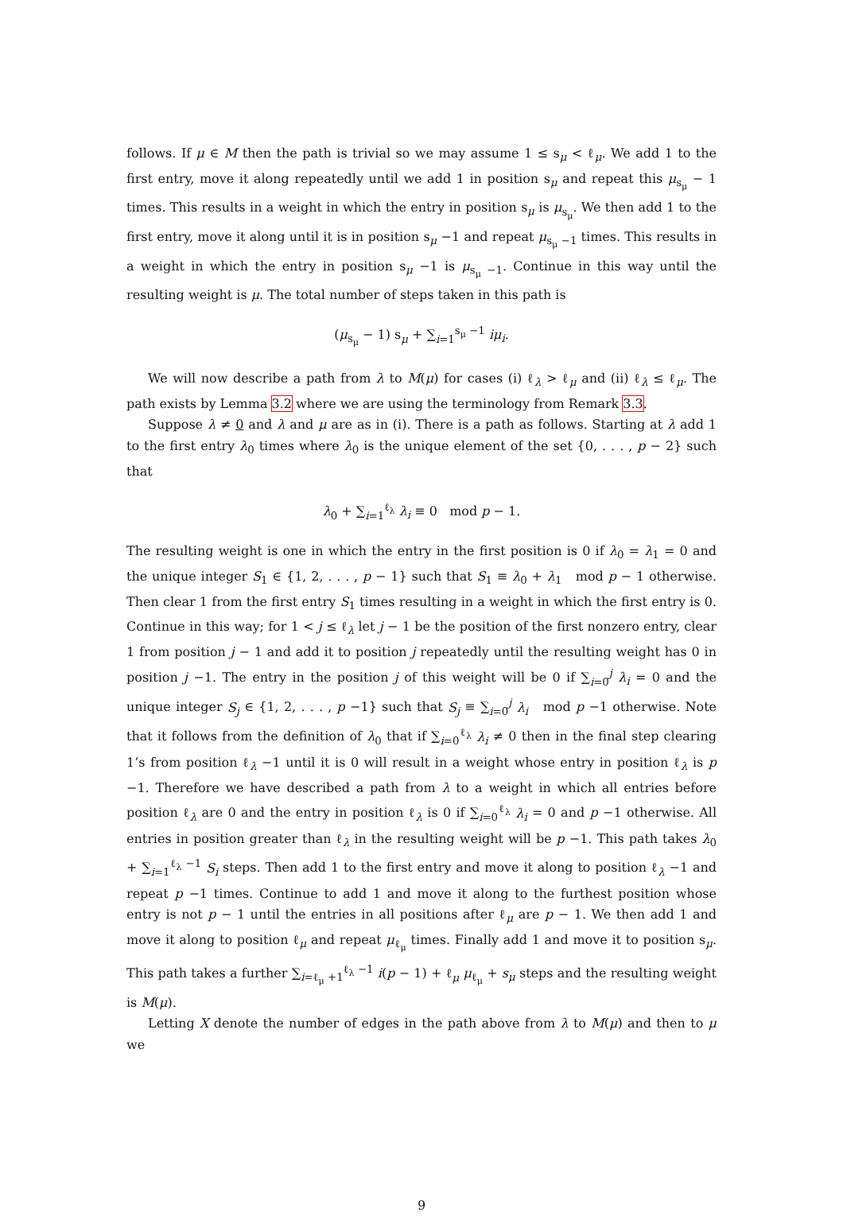follows. If μ ∈ M then the path is trivial so we may assume 1 ≤ s<sub>μ</sub> < ℓ<sub>μ</sub>. We add 1 to the first entry, move it along repeatedly until we add 1 in position s<sub>μ</sub> and repeat this μ<sub>s<sub>μ</sub></sub> − 1 times. This results in a weight in which the entry in position s<sub>μ</sub> is μ<sub>s<sub>μ</sub></sub>. We then add 1 to the first entry, move it along until it is in position s<sub>μ</sub> −1 and repeat μ<sub>s<sub>μ</sub> −1</sub> times. This results in a weight in which the entry in position s<sub>μ</sub> −1 is μ<sub>s<sub>μ</sub> −1</sub>. Continue in this way until the resulting weight is μ. The total number of steps taken in this path is
(μ<sub>s<sub>μ</sub></sub> − 1) s<sub>μ</sub> + ∑<sub>i=1</sub><sup>s<sub>μ</sub> −1</sup> iμ<sub>i</sub>.
We will now describe a path from λ to M(μ) for cases (i) ℓ<sub>λ</sub> > ℓ<sub>μ</sub> and (ii) ℓ<sub>λ</sub> ≤ ℓ<sub>μ</sub>. The path exists by Lemma 3.2 where we are using the terminology from Remark 3.3.
Suppose λ ≠ 0 and λ and μ are as in (i). There is a path as follows. Starting at λ add 1 to the first entry λ<sub>0</sub> times where λ<sub>0</sub> is the unique element of the set {0, . . . , p − 2} such that
λ<sub>0</sub> + ∑<sub>i=1</sub><sup>ℓ<sub>λ</sub></sup> λ<sub>i</sub> ≡ 0 mod p − 1.
The resulting weight is one in which the entry in the first position is 0 if λ<sub>0</sub> = λ<sub>1</sub> = 0 and the unique integer S<sub>1</sub> ∈ {1, 2, . . . , p − 1} such that S<sub>1</sub> ≡ λ<sub>0</sub> + λ<sub>1</sub> mod p − 1 otherwise. Then clear 1 from the first entry S<sub>1</sub> times resulting in a weight in which the first entry is 0. Continue in this way; for 1 < j ≤ ℓ<sub>λ</sub> let j − 1 be the position of the first nonzero entry, clear 1 from position j − 1 and add it to position j repeatedly until the resulting weight has 0 in position j −1. The entry in the position j of this weight will be 0 if ∑<sub>i=0</sub><sup>j</sup> λ<sub>i</sub> = 0 and the unique integer S<sub>j</sub> ∈ {1, 2, . . . , p −1} such that S<sub>j</sub> ≡ ∑<sub>i=0</sub><sup>j</sup> λ<sub>i</sub> mod p −1 otherwise. Note that it follows from the definition of λ<sub>0</sub> that if ∑<sub>i=0</sub><sup>ℓ<sub>λ</sub></sup> λ<sub>i</sub> ≠ 0 then in the final step clearing 1’s from position ℓ<sub>λ</sub> −1 until it is 0 will result in a weight whose entry in position ℓ<sub>λ</sub> is p −1. Therefore we have described a path from λ to a weight in which all entries before position ℓ<sub>λ</sub> are 0 and the entry in position ℓ<sub>λ</sub> is 0 if ∑<sub>i=0</sub><sup>ℓ<sub>λ</sub></sup> λ<sub>i</sub> = 0 and p −1 otherwise. All entries in position greater than ℓ<sub>λ</sub> in the resulting weight will be p −1. This path takes λ<sub>0</sub> + ∑<sub>i=1</sub><sup>ℓ<sub>λ</sub> −1</sup> S<sub>i</sub> steps. Then add 1 to the first entry and move it along to position ℓ<sub>λ</sub> −1 and repeat p −1 times. Continue to add 1 and move it along to the furthest position whose entry is not p − 1 until the entries in all positions after ℓ<sub>μ</sub> are p − 1. We then add 1 and move it along to position ℓ<sub>μ</sub> and repeat μ<sub>ℓ<sub>μ</sub></sub> times. Finally add 1 and move it to position s<sub>μ</sub>. This path takes a further ∑<sub>i=ℓ<sub>μ</sub> +1</sub><sup>ℓ<sub>λ</sub> −1</sup> i(p − 1) + ℓ<sub>μ</sub> μ<sub>ℓ<sub>μ</sub></sub> + s<sub>μ</sub> steps and the resulting weight is M(μ).
Letting X denote the number of edges in the path above from λ to M(μ) and then to μ we
9